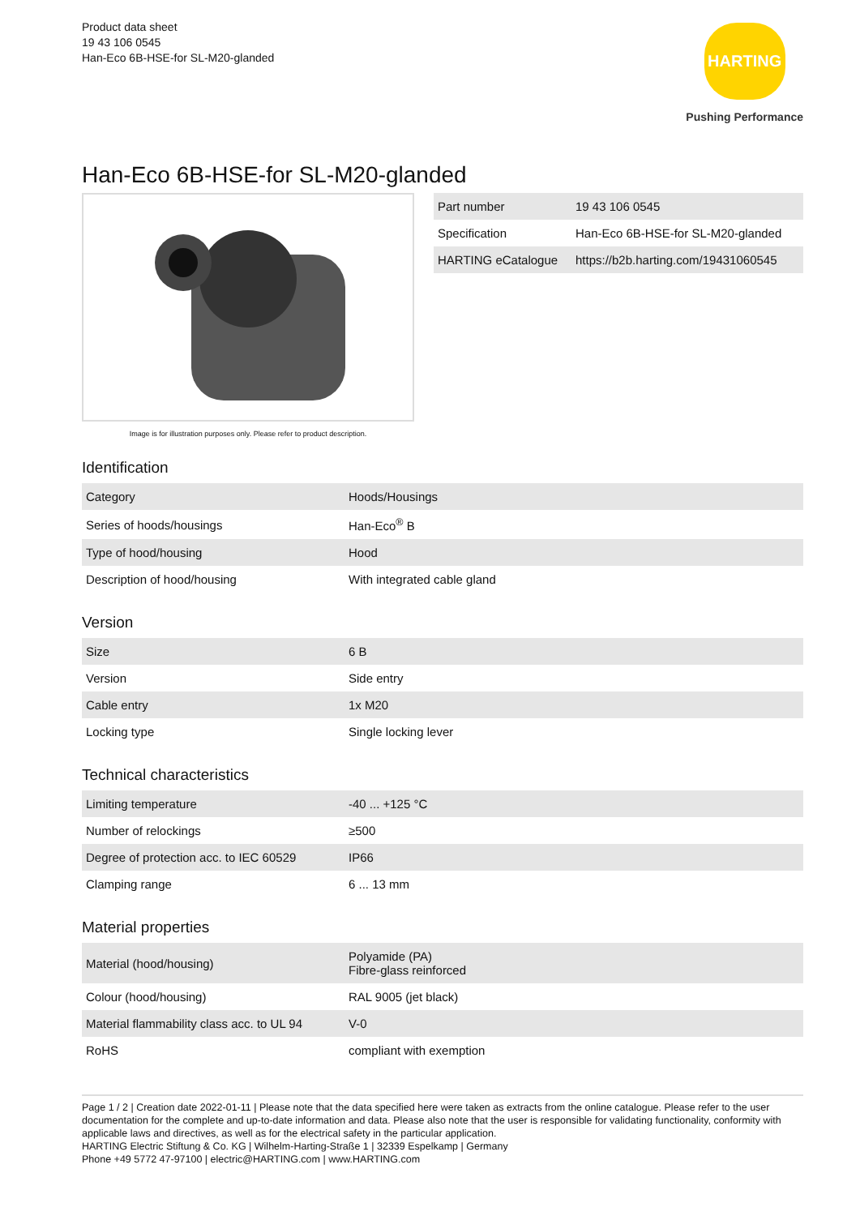Product data sheet
19 43 106 0545
Han-Eco 6B-HSE-for SL-M20-glanded
HARTING
Pushing Performance
Han-Eco 6B-HSE-for SL-M20-glanded
Image is for illustration purposes only. Please refer to product description.
| Part number | 19 43 106 0545 |
| Specification | Han-Eco 6B-HSE-for SL-M20-glanded |
| HARTING eCatalogue | https://b2b.harting.com/19431060545 |
Identification
| Category | Hoods/Housings |
| Series of hoods/housings | Han-Eco<sup>®</sup> B |
| Type of hood/housing | Hood |
| Description of hood/housing | With integrated cable gland |
Version
| Size | 6 B |
| Version | Side entry |
| Cable entry | 1x M20 |
| Locking type | Single locking lever |
Technical characteristics
| Limiting temperature | -40 ... +125 °C |
| Number of relockings | ≥500 |
| Degree of protection acc. to IEC 60529 | IP66 |
| Clamping range | 6 ... 13 mm |
Material properties
| Material (hood/housing) | Polyamide (PA) Fibre-glass reinforced |
| Colour (hood/housing) | RAL 9005 (jet black) |
| Material flammability class acc. to UL 94 | V-0 |
| RoHS | compliant with exemption |
Page 1 / 2 | Creation date 2022-01-11 | Please note that the data specified here were taken as extracts from the online catalogue. Please refer to the user documentation for the complete and up-to-date information and data. Please also note that the user is responsible for validating functionality, conformity with applicable laws and directives, as well as for the electrical safety in the particular application.
HARTING Electric Stiftung & Co. KG | Wilhelm-Harting-Straße 1 | 32339 Espelkamp | Germany
Phone +49 5772 47-97100 | electric@HARTING.com | www.HARTING.com